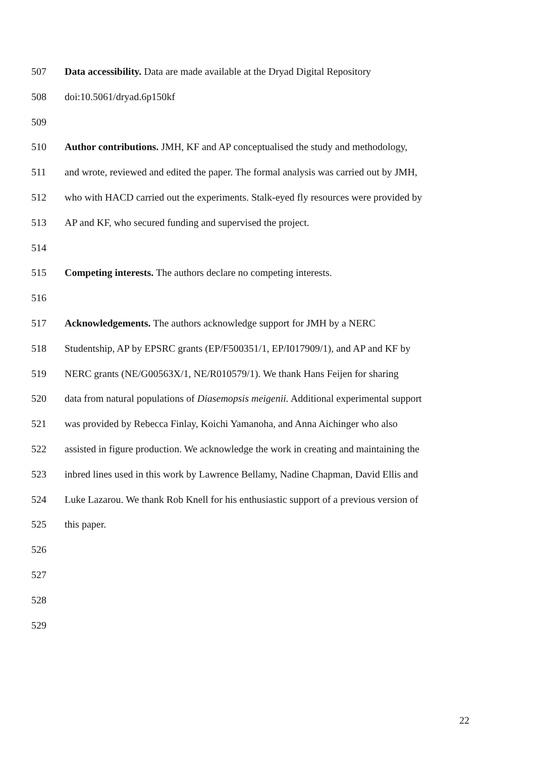507 Data accessibility. Data are made available at the Dryad Digital Repository
508 doi:10.5061/dryad.6p150kf
509
510 Author contributions. JMH, KF and AP conceptualised the study and methodology,
511 and wrote, reviewed and edited the paper. The formal analysis was carried out by JMH,
512 who with HACD carried out the experiments. Stalk-eyed fly resources were provided by
513 AP and KF, who secured funding and supervised the project.
514
515 Competing interests. The authors declare no competing interests.
516
517 Acknowledgements. The authors acknowledge support for JMH by a NERC
518 Studentship, AP by EPSRC grants (EP/F500351/1, EP/I017909/1), and AP and KF by
519 NERC grants (NE/G00563X/1, NE/R010579/1). We thank Hans Feijen for sharing
520 data from natural populations of Diasemopsis meigenii. Additional experimental support
521 was provided by Rebecca Finlay, Koichi Yamanoha, and Anna Aichinger who also
522 assisted in figure production. We acknowledge the work in creating and maintaining the
523 inbred lines used in this work by Lawrence Bellamy, Nadine Chapman, David Ellis and
524 Luke Lazarou. We thank Rob Knell for his enthusiastic support of a previous version of
525 this paper.
526
527
528
529
22